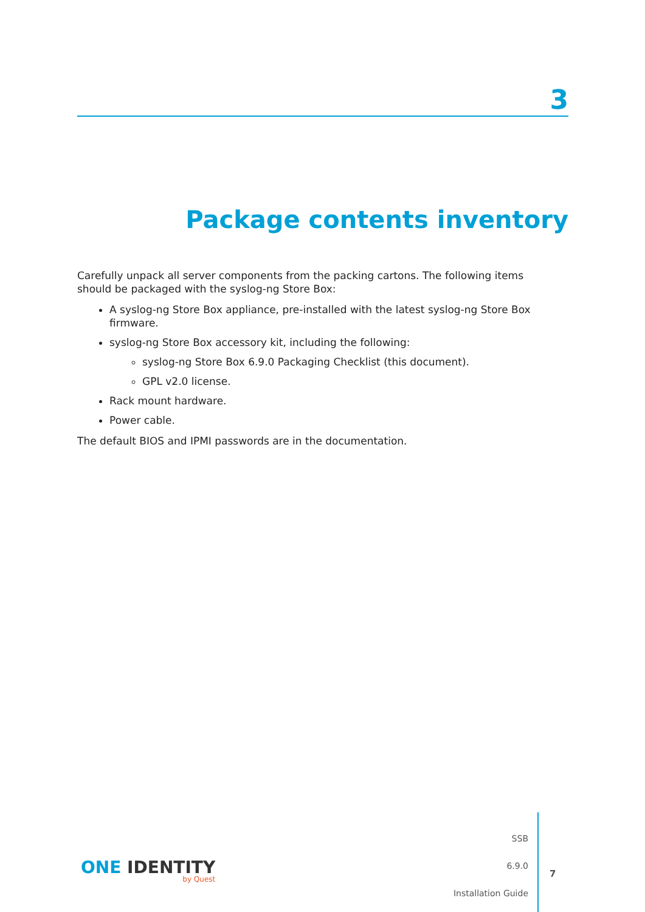3
Package contents inventory
Carefully unpack all server components from the packing cartons. The following items should be packaged with the syslog-ng Store Box:
A syslog-ng Store Box appliance, pre-installed with the latest syslog-ng Store Box firmware.
syslog-ng Store Box accessory kit, including the following:
syslog-ng Store Box 6.9.0 Packaging Checklist (this document).
GPL v2.0 license.
Rack mount hardware.
Power cable.
The default BIOS and IPMI passwords are in the documentation.
ONE IDENTITY
by Quest
SSB
6.9.0
Installation Guide
7